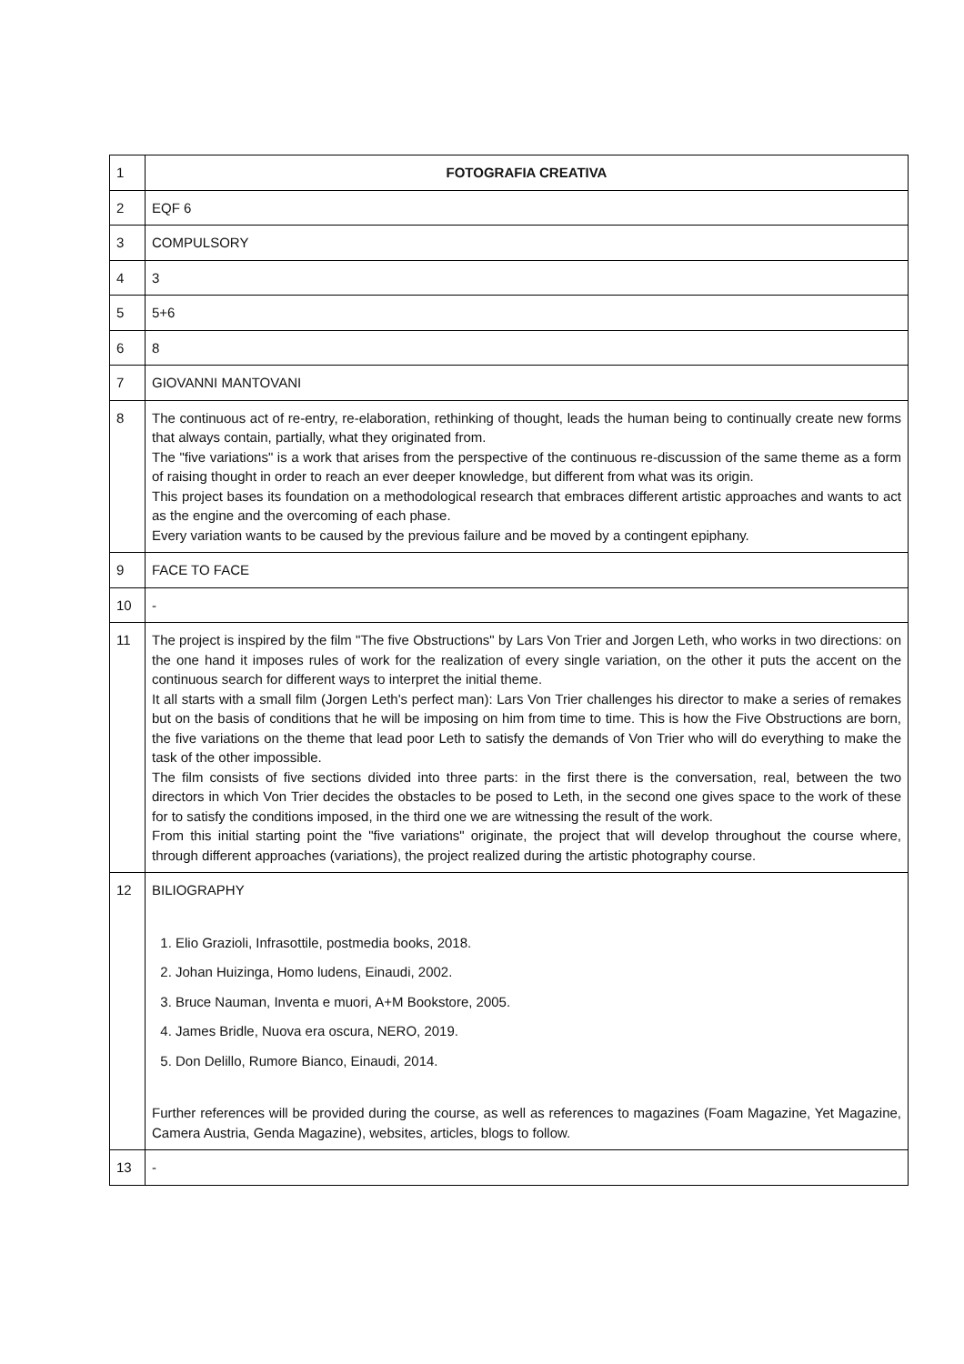| 1 | FOTOGRAFIA CREATIVA |
| 2 | EQF 6 |
| 3 | COMPULSORY |
| 4 | 3 |
| 5 | 5+6 |
| 6 | 8 |
| 7 | GIOVANNI MANTOVANI |
| 8 | The continuous act of re-entry, re-elaboration, rethinking of thought, leads the human being to continually create new forms that always contain, partially, what they originated from. The "five variations" is a work that arises from the perspective of the continuous re-discussion of the same theme as a form of raising thought in order to reach an ever deeper knowledge, but different from what was its origin. This project bases its foundation on a methodological research that embraces different artistic approaches and wants to act as the engine and the overcoming of each phase. Every variation wants to be caused by the previous failure and be moved by a contingent epiphany. |
| 9 | FACE TO FACE |
| 10 | - |
| 11 | The project is inspired by the film "The five Obstructions" by Lars Von Trier and Jorgen Leth, who works in two directions: on the one hand it imposes rules of work for the realization of every single variation, on the other it puts the accent on the continuous search for different ways to interpret the initial theme. It all starts with a small film (Jorgen Leth's perfect man): Lars Von Trier challenges his director to make a series of remakes but on the basis of conditions that he will be imposing on him from time to time. This is how the Five Obstructions are born, the five variations on the theme that lead poor Leth to satisfy the demands of Von Trier who will do everything to make the task of the other impossible. The film consists of five sections divided into three parts: in the first there is the conversation, real, between the two directors in which Von Trier decides the obstacles to be posed to Leth, in the second one gives space to the work of these for to satisfy the conditions imposed, in the third one we are witnessing the result of the work. From this initial starting point the "five variations" originate, the project that will develop throughout the course where, through different approaches (variations), the project realized during the artistic photography course. |
| 12 | BILIOGRAPHY 1. Elio Grazioli, Infrasottile, postmedia books, 2018. 2. Johan Huizinga, Homo ludens, Einaudi, 2002. 3. Bruce Nauman, Inventa e muori, A+M Bookstore, 2005. 4. James Bridle, Nuova era oscura, NERO, 2019. 5. Don Delillo, Rumore Bianco, Einaudi, 2014. Further references will be provided during the course, as well as references to magazines (Foam Magazine, Yet Magazine, Camera Austria, Genda Magazine), websites, articles, blogs to follow. |
| 13 | - |